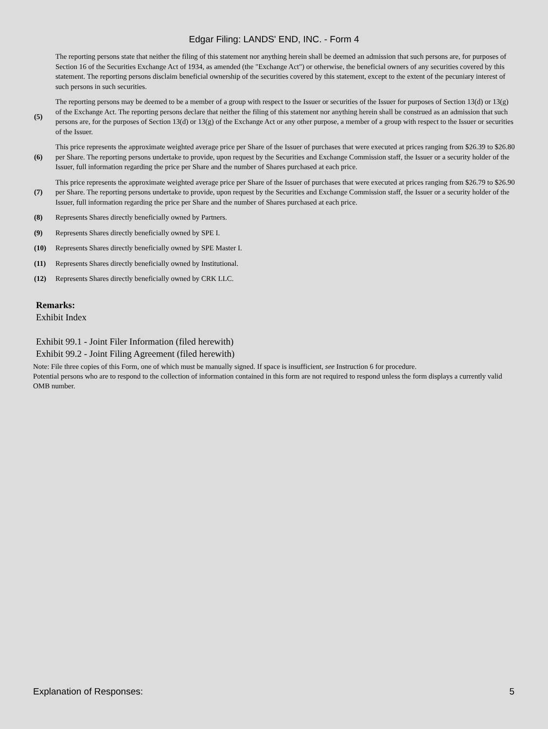Edgar Filing: LANDS' END, INC. - Form 4
| | The reporting persons state that neither the filing of this statement nor anything herein shall be deemed an admission that such persons are, for purposes of Section 16 of the Securities Exchange Act of 1934, as amended (the "Exchange Act") or otherwise, the beneficial owners of any securities covered by this statement. The reporting persons disclaim beneficial ownership of the securities covered by this statement, except to the extent of the pecuniary interest of such persons in such securities. |
| (5) | The reporting persons may be deemed to be a member of a group with respect to the Issuer or securities of the Issuer for purposes of Section 13(d) or 13(g) of the Exchange Act. The reporting persons declare that neither the filing of this statement nor anything herein shall be construed as an admission that such persons are, for the purposes of Section 13(d) or 13(g) of the Exchange Act or any other purpose, a member of a group with respect to the Issuer or securities of the Issuer. |
| (6) | This price represents the approximate weighted average price per Share of the Issuer of purchases that were executed at prices ranging from $26.39 to $26.80 per Share. The reporting persons undertake to provide, upon request by the Securities and Exchange Commission staff, the Issuer or a security holder of the Issuer, full information regarding the price per Share and the number of Shares purchased at each price. |
| (7) | This price represents the approximate weighted average price per Share of the Issuer of purchases that were executed at prices ranging from $26.79 to $26.90 per Share. The reporting persons undertake to provide, upon request by the Securities and Exchange Commission staff, the Issuer or a security holder of the Issuer, full information regarding the price per Share and the number of Shares purchased at each price. |
| (8) | Represents Shares directly beneficially owned by Partners. |
| (9) | Represents Shares directly beneficially owned by SPE I. |
| (10) | Represents Shares directly beneficially owned by SPE Master I. |
| (11) | Represents Shares directly beneficially owned by Institutional. |
| (12) | Represents Shares directly beneficially owned by CRK LLC. |
Remarks:
Exhibit Index
Exhibit 99.1 - Joint Filer Information (filed herewith)
Exhibit 99.2 - Joint Filing Agreement (filed herewith)
Note: File three copies of this Form, one of which must be manually signed. If space is insufficient, see Instruction 6 for procedure.
Potential persons who are to respond to the collection of information contained in this form are not required to respond unless the form displays a currently valid OMB number.
Explanation of Responses: 5